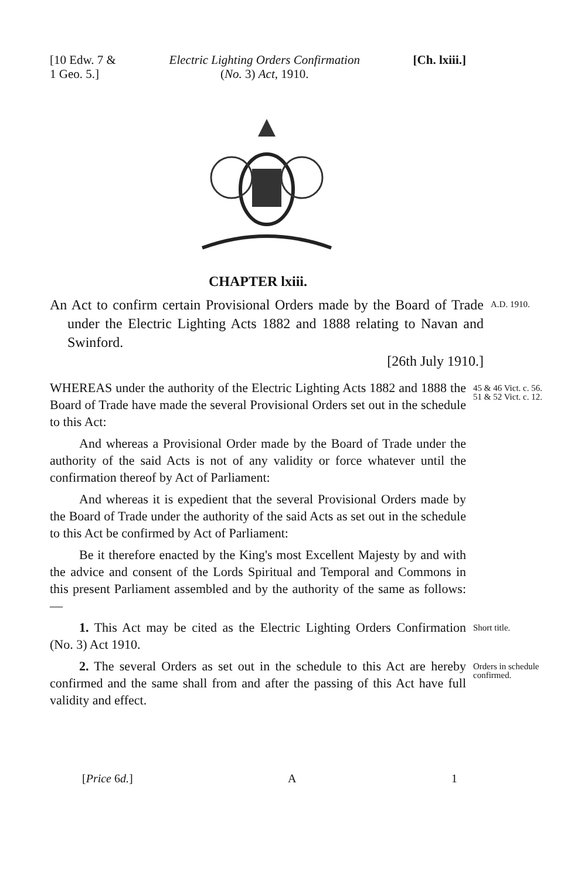[10 Edw. 7 &
1 Geo. 5.]
Electric Lighting Orders Confirmation
(No. 3) Act, 1910.
[Ch. lxiii.]
CHAPTER lxiii.
An Act to confirm certain Provisional Orders made by the Board of Trade under the Electric Lighting Acts 1882 and 1888 relating to Navan and Swinford.
[26th July 1910.]
A.D. 1910.
WHEREAS under the authority of the Electric Lighting Acts 1882 and 1888 the Board of Trade have made the several Provisional Orders set out in the schedule to this Act:
45 & 46 Vict. c. 56.
51 & 52 Vict. c. 12.
And whereas a Provisional Order made by the Board of Trade under the authority of the said Acts is not of any validity or force whatever until the confirmation thereof by Act of Parliament:
And whereas it is expedient that the several Provisional Orders made by the Board of Trade under the authority of the said Acts as set out in the schedule to this Act be confirmed by Act of Parliament:
Be it therefore enacted by the King's most Excellent Majesty by and with the advice and consent of the Lords Spiritual and Temporal and Commons in this present Parliament assembled and by the authority of the same as follows:—
1. This Act may be cited as the Electric Lighting Orders Confirmation (No. 3) Act 1910.
Short title.
2. The several Orders as set out in the schedule to this Act are hereby confirmed and the same shall from and after the passing of this Act have full validity and effect.
Orders in schedule confirmed.
[Price 6d.] A 1